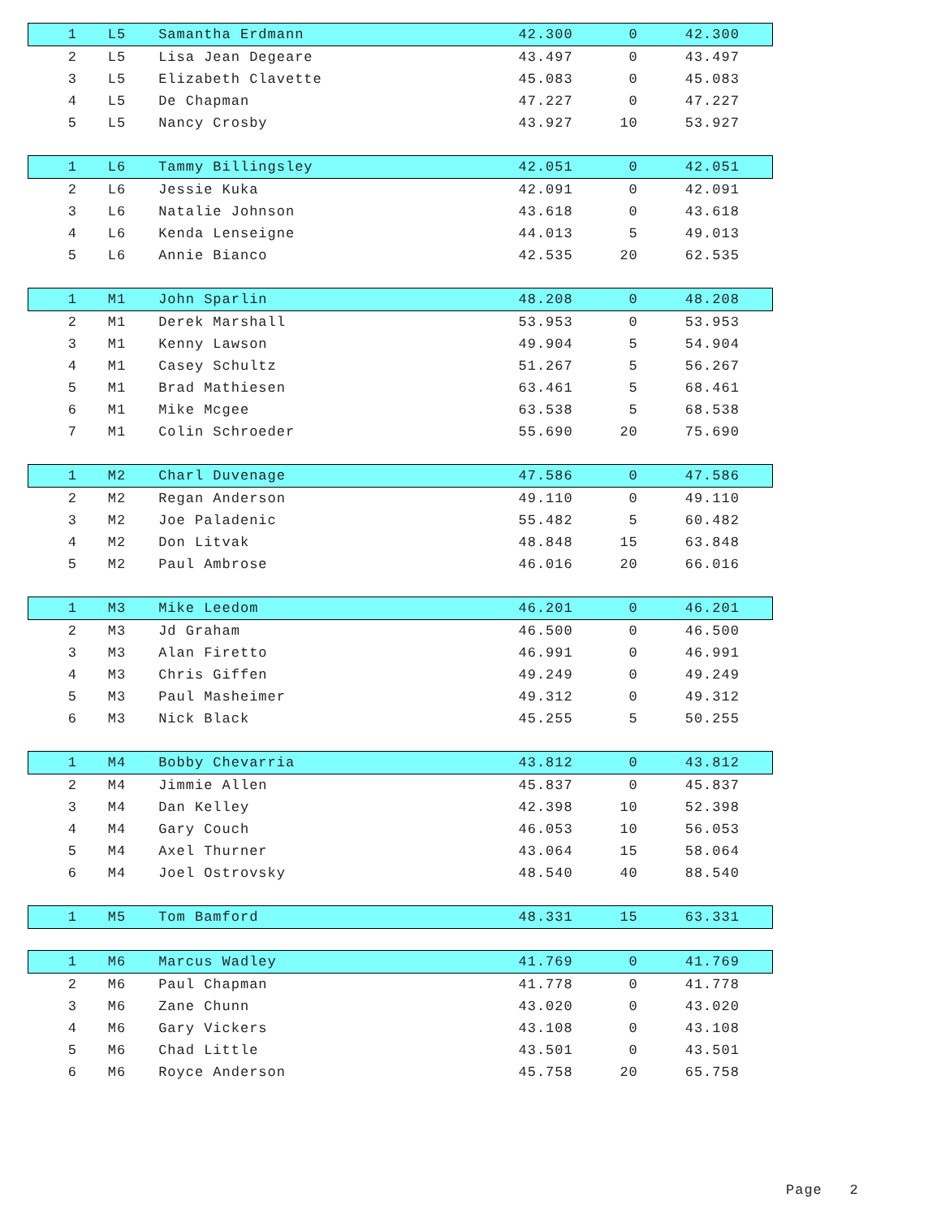| 1 | L5 | Samantha Erdmann | 42.300 | 0 | 42.300 | |
| 2 | L5 | Lisa Jean Degeare | 43.497 | 0 | 43.497 | |
| 3 | L5 | Elizabeth Clavette | 45.083 | 0 | 45.083 | |
| 4 | L5 | De Chapman | 47.227 | 0 | 47.227 | |
| 5 | L5 | Nancy Crosby | 43.927 | 10 | 53.927 | |
| 1 | L6 | Tammy Billingsley | 42.051 | 0 | 42.051 | |
| 2 | L6 | Jessie Kuka | 42.091 | 0 | 42.091 | |
| 3 | L6 | Natalie Johnson | 43.618 | 0 | 43.618 | |
| 4 | L6 | Kenda Lenseigne | 44.013 | 5 | 49.013 | |
| 5 | L6 | Annie Bianco | 42.535 | 20 | 62.535 | |
| 1 | M1 | John Sparlin | 48.208 | 0 | 48.208 | |
| 2 | M1 | Derek Marshall | 53.953 | 0 | 53.953 | |
| 3 | M1 | Kenny Lawson | 49.904 | 5 | 54.904 | |
| 4 | M1 | Casey Schultz | 51.267 | 5 | 56.267 | |
| 5 | M1 | Brad Mathiesen | 63.461 | 5 | 68.461 | |
| 6 | M1 | Mike Mcgee | 63.538 | 5 | 68.538 | |
| 7 | M1 | Colin Schroeder | 55.690 | 20 | 75.690 | |
| 1 | M2 | Charl Duvenage | 47.586 | 0 | 47.586 | |
| 2 | M2 | Regan Anderson | 49.110 | 0 | 49.110 | |
| 3 | M2 | Joe Paladenic | 55.482 | 5 | 60.482 | |
| 4 | M2 | Don Litvak | 48.848 | 15 | 63.848 | |
| 5 | M2 | Paul Ambrose | 46.016 | 20 | 66.016 | |
| 1 | M3 | Mike Leedom | 46.201 | 0 | 46.201 | |
| 2 | M3 | Jd Graham | 46.500 | 0 | 46.500 | |
| 3 | M3 | Alan Firetto | 46.991 | 0 | 46.991 | |
| 4 | M3 | Chris Giffen | 49.249 | 0 | 49.249 | |
| 5 | M3 | Paul Masheimer | 49.312 | 0 | 49.312 | |
| 6 | M3 | Nick Black | 45.255 | 5 | 50.255 | |
| 1 | M4 | Bobby Chevarria | 43.812 | 0 | 43.812 | |
| 2 | M4 | Jimmie Allen | 45.837 | 0 | 45.837 | |
| 3 | M4 | Dan Kelley | 42.398 | 10 | 52.398 | |
| 4 | M4 | Gary Couch | 46.053 | 10 | 56.053 | |
| 5 | M4 | Axel Thurner | 43.064 | 15 | 58.064 | |
| 6 | M4 | Joel Ostrovsky | 48.540 | 40 | 88.540 | |
| 1 | M5 | Tom Bamford | 48.331 | 15 | 63.331 | |
| 1 | M6 | Marcus Wadley | 41.769 | 0 | 41.769 | |
| 2 | M6 | Paul Chapman | 41.778 | 0 | 41.778 | |
| 3 | M6 | Zane Chunn | 43.020 | 0 | 43.020 | |
| 4 | M6 | Gary Vickers | 43.108 | 0 | 43.108 | |
| 5 | M6 | Chad Little | 43.501 | 0 | 43.501 | |
| 6 | M6 | Royce Anderson | 45.758 | 20 | 65.758 | |
Page 2